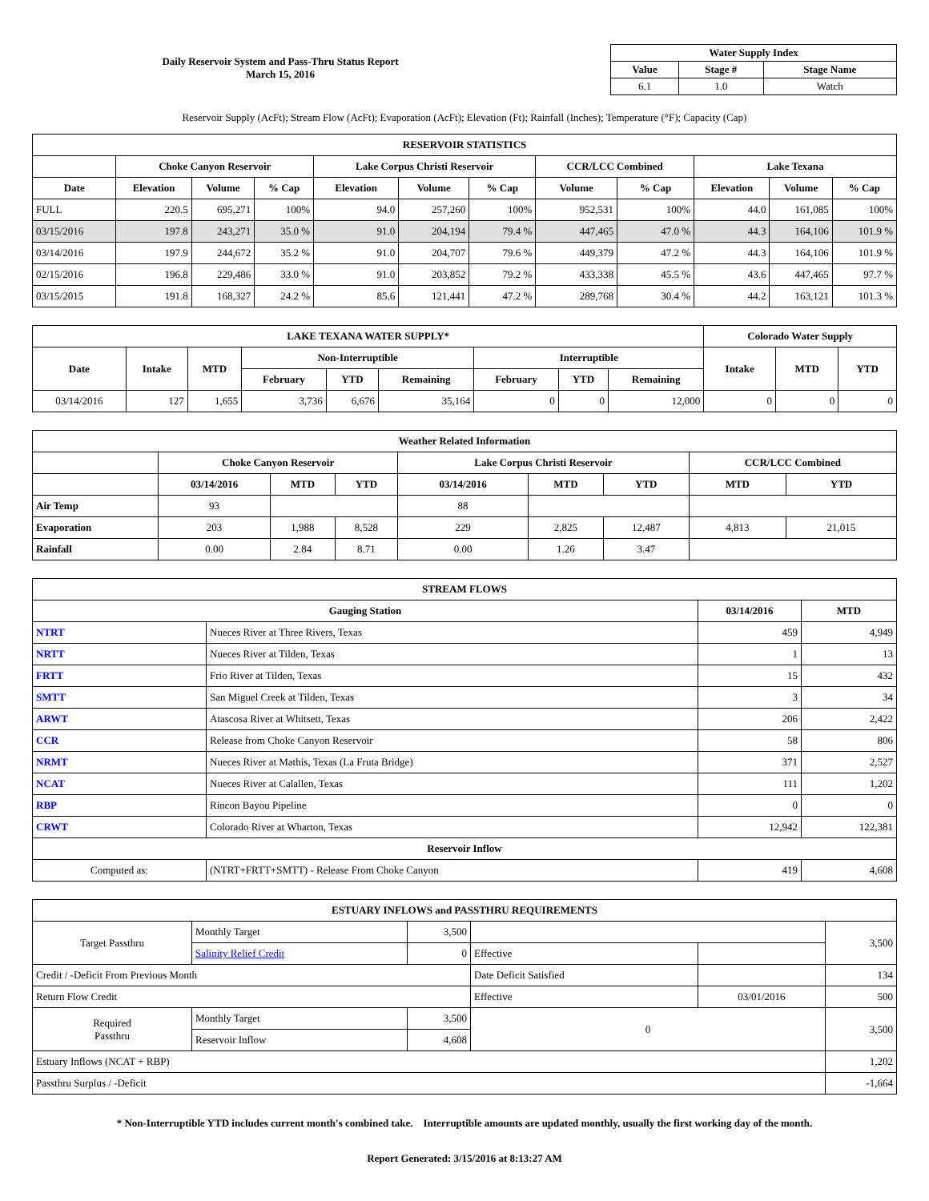Daily Reservoir System and Pass-Thru Status Report
March 15, 2016
| Water Supply Index | | |
| --- | --- | --- |
| Value | Stage # | Stage Name |
| 6.1 | 1.0 | Watch |
Reservoir Supply (AcFt); Stream Flow (AcFt); Evaporation (AcFt); Elevation (Ft); Rainfall (Inches); Temperature (°F); Capacity (Cap)
| RESERVOIR STATISTICS | | | | | | | | | | | |
| --- | --- | --- | --- | --- | --- | --- | --- | --- | --- | --- | --- |
| | Choke Canyon Reservoir | | | Lake Corpus Christi Reservoir | | | CCR/LCC Combined | | Lake Texana | | |
| Date | Elevation | Volume | % Cap | Elevation | Volume | % Cap | Volume | % Cap | Elevation | Volume | % Cap |
| FULL | 220.5 | 695,271 | 100% | 94.0 | 257,260 | 100% | 952,531 | 100% | 44.0 | 161,085 | 100% |
| 03/15/2016 | 197.8 | 243,271 | 35.0 % | 91.0 | 204,194 | 79.4 % | 447,465 | 47.0 % | 44.3 | 164,106 | 101.9 % |
| 03/14/2016 | 197.9 | 244,672 | 35.2 % | 91.0 | 204,707 | 79.6 % | 449,379 | 47.2 % | 44.3 | 164,106 | 101.9 % |
| 02/15/2016 | 196.8 | 229,486 | 33.0 % | 91.0 | 203,852 | 79.2 % | 433,338 | 45.5 % | 43.6 | 447,465 | 97.7 % |
| 03/15/2015 | 191.8 | 168,327 | 24.2 % | 85.6 | 121,441 | 47.2 % | 289,768 | 30.4 % | 44.2 | 163,121 | 101.3 % |
| LAKE TEXANA WATER SUPPLY* | | | | | | | | | Colorado Water Supply | | |
| --- | --- | --- | --- | --- | --- | --- | --- | --- | --- | --- | --- |
| Date | Intake | MTD | Non-Interruptible | | | Interruptible | | | Intake | MTD | YTD |
| | | | February | YTD | Remaining | February | YTD | Remaining | | | |
| 03/14/2016 | 127 | 1,655 | 3,736 | 6,676 | 35,164 | 0 | 0 | 12,000 | 0 | 0 | 0 |
| Weather Related Information | | | | | | | | |
| --- | --- | --- | --- | --- | --- | --- | --- | --- |
| | Choke Canyon Reservoir | | | Lake Corpus Christi Reservoir | | | CCR/LCC Combined | |
| | 03/14/2016 | MTD | YTD | 03/14/2016 | MTD | YTD | MTD | YTD |
| Air Temp | 93 | | | 88 | | | | |
| Evaporation | 203 | 1,988 | 8,528 | 229 | 2,825 | 12,487 | 4,813 | 21,015 |
| Rainfall | 0.00 | 2.84 | 8.71 | 0.00 | 1.26 | 3.47 | | |
| STREAM FLOWS | | | |
| --- | --- | --- | --- |
| Gauging Station | | 03/14/2016 | MTD |
| NTRT | Nueces River at Three Rivers, Texas | 459 | 4,949 |
| NRTT | Nueces River at Tilden, Texas | 1 | 13 |
| FRTT | Frio River at Tilden, Texas | 15 | 432 |
| SMTT | San Miguel Creek at Tilden, Texas | 3 | 34 |
| ARWT | Atascosa River at Whitsett, Texas | 206 | 2,422 |
| CCR | Release from Choke Canyon Reservoir | 58 | 806 |
| NRMT | Nueces River at Mathis, Texas (La Fruta Bridge) | 371 | 2,527 |
| NCAT | Nueces River at Calallen, Texas | 111 | 1,202 |
| RBP | Rincon Bayou Pipeline | 0 | 0 |
| CRWT | Colorado River at Wharton, Texas | 12,942 | 122,381 |
| Reservoir Inflow | | | |
| Computed as: | (NTRT+FRTT+SMTT) - Release From Choke Canyon | 419 | 4,608 |
| ESTUARY INFLOWS and PASSTHRU REQUIREMENTS | | | | | |
| --- | --- | --- | --- | --- | --- |
| Target Passthru | Monthly Target | 3,500 | | | 3,500 |
| | Salinity Relief Credit | 0 | Effective | | |
| Credit / -Deficit From Previous Month | | | Date Deficit Satisfied | | 134 |
| Return Flow Credit | | | Effective | 03/01/2016 | 500 |
| Required Passthru | Monthly Target | 3,500 | 0 | | 3,500 |
| | Reservoir Inflow | 4,608 | | | |
| Estuary Inflows (NCAT + RBP) | | | | | 1,202 |
| Passthru Surplus / -Deficit | | | | | -1,664 |
* Non-Interruptible YTD includes current month's combined take. Interruptible amounts are updated monthly, usually the first working day of the month.
Report Generated: 3/15/2016 at 8:13:27 AM